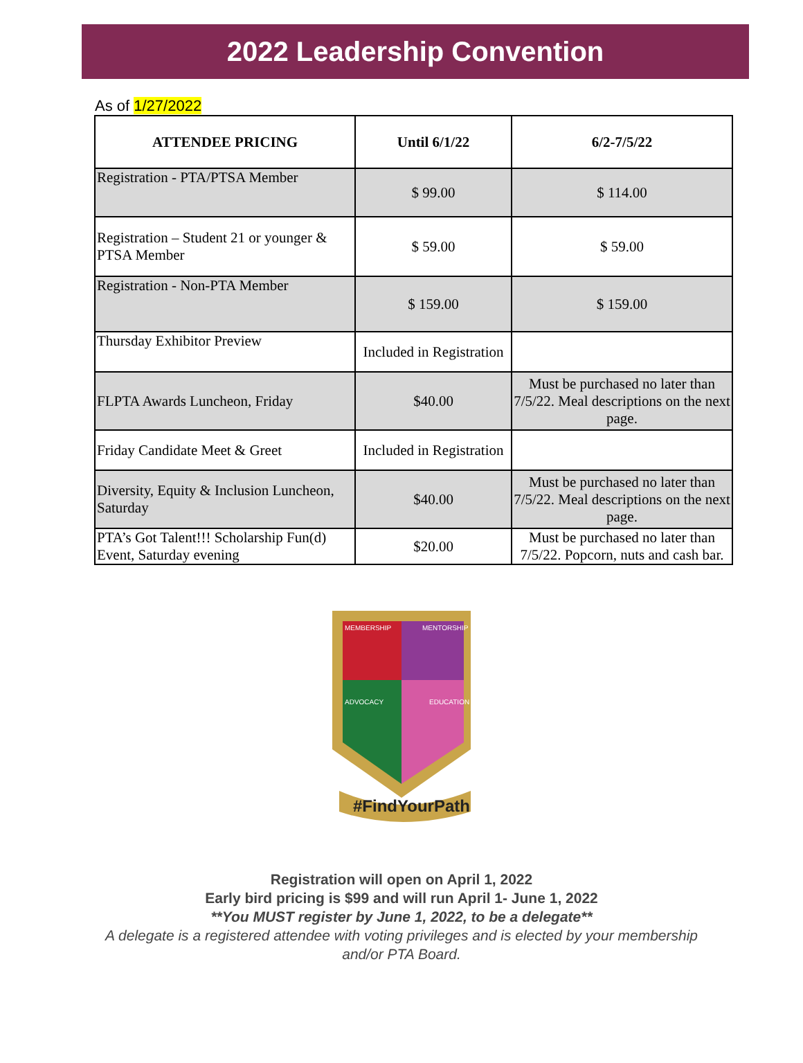2022 Leadership Convention
As of 1/27/2022
| ATTENDEE PRICING | Until 6/1/22 | 6/2-7/5/22 |
| --- | --- | --- |
| Registration - PTA/PTSA Member | $ 99.00 | $ 114.00 |
| Registration – Student 21 or younger & PTSA Member | $ 59.00 | $ 59.00 |
| Registration - Non-PTA Member | $ 159.00 | $ 159.00 |
| Thursday Exhibitor Preview | Included in Registration | |
| FLPTA Awards Luncheon, Friday | $40.00 | Must be purchased no later than 7/5/22. Meal descriptions on the next page. |
| Friday Candidate Meet & Greet | Included in Registration | |
| Diversity, Equity & Inclusion Luncheon, Saturday | $40.00 | Must be purchased no later than 7/5/22. Meal descriptions on the next page. |
| PTA’s Got Talent!!! Scholarship Fun(d) Event, Saturday evening | $20.00 | Must be purchased no later than 7/5/22. Popcorn, nuts and cash bar. |
MEMBERSHIP
MENTORSHIP
ADVOCACY
EDUCATION
#FindYourPath
Registration will open on April 1, 2022
Early bird pricing is $99 and will run April 1- June 1, 2022
**You MUST register by June 1, 2022, to be a delegate**
A delegate is a registered attendee with voting privileges and is elected by your membership
and/or PTA Board.